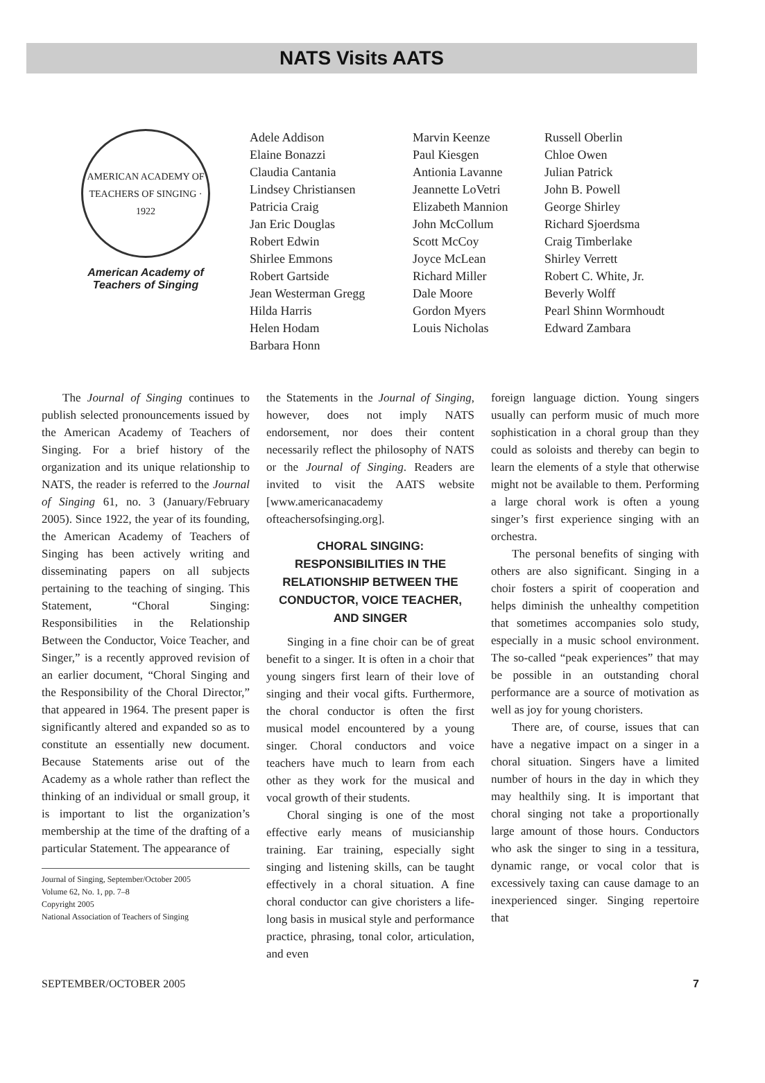NATS Visits AATS
AMERICAN ACADEMY OF TEACHERS OF SINGING · 1922
American Academy of
Teachers of Singing
Adele Addison
Elaine Bonazzi
Claudia Cantania
Lindsey Christiansen
Patricia Craig
Jan Eric Douglas
Robert Edwin
Shirlee Emmons
Robert Gartside
Jean Westerman Gregg
Hilda Harris
Helen Hodam
Barbara Honn
Marvin Keenze
Paul Kiesgen
Antionia Lavanne
Jeannette LoVetri
Elizabeth Mannion
John McCollum
Scott McCoy
Joyce McLean
Richard Miller
Dale Moore
Gordon Myers
Louis Nicholas
Russell Oberlin
Chloe Owen
Julian Patrick
John B. Powell
George Shirley
Richard Sjoerdsma
Craig Timberlake
Shirley Verrett
Robert C. White, Jr.
Beverly Wolff
Pearl Shinn Wormhoudt
Edward Zambara
The Journal of Singing continues to publish selected pronouncements issued by the American Academy of Teachers of Singing. For a brief history of the organization and its unique relationship to NATS, the reader is referred to the Journal of Singing 61, no. 3 (January/February 2005). Since 1922, the year of its founding, the American Academy of Teachers of Singing has been actively writing and disseminating papers on all subjects pertaining to the teaching of singing. This Statement, “Choral Singing: Responsibilities in the Relationship Between the Conductor, Voice Teacher, and Singer,” is a recently approved revision of an earlier document, “Choral Singing and the Responsibility of the Choral Director,” that appeared in 1964. The present paper is significantly altered and expanded so as to constitute an essentially new document. Because Statements arise out of the Academy as a whole rather than reflect the thinking of an individual or small group, it is important to list the organization’s membership at the time of the drafting of a particular Statement. The appearance of
Journal of Singing, September/October 2005
Volume 62, No. 1, pp. 7–8
Copyright 2005
National Association of Teachers of Singing
the Statements in the Journal of Singing, however, does not imply NATS endorsement, nor does their content necessarily reflect the philosophy of NATS or the Journal of Singing. Readers are invited to visit the AATS website [www.americanacademy ofteachersofsinging.org].
CHORAL SINGING: RESPONSIBILITIES IN THE RELATIONSHIP BETWEEN THE CONDUCTOR, VOICE TEACHER, AND SINGER
Singing in a fine choir can be of great benefit to a singer. It is often in a choir that young singers first learn of their love of singing and their vocal gifts. Furthermore, the choral conductor is often the first musical model encountered by a young singer. Choral conductors and voice teachers have much to learn from each other as they work for the musical and vocal growth of their students.
Choral singing is one of the most effective early means of musicianship training. Ear training, especially sight singing and listening skills, can be taught effectively in a choral situation. A fine choral conductor can give choristers a life-long basis in musical style and performance practice, phrasing, tonal color, articulation, and even
foreign language diction. Young singers usually can perform music of much more sophistication in a choral group than they could as soloists and thereby can begin to learn the elements of a style that otherwise might not be available to them. Performing a large choral work is often a young singer’s first experience singing with an orchestra.
The personal benefits of singing with others are also significant. Singing in a choir fosters a spirit of cooperation and helps diminish the unhealthy competition that sometimes accompanies solo study, especially in a music school environment. The so-called “peak experiences” that may be possible in an outstanding choral performance are a source of motivation as well as joy for young choristers.
There are, of course, issues that can have a negative impact on a singer in a choral situation. Singers have a limited number of hours in the day in which they may healthily sing. It is important that choral singing not take a proportionally large amount of those hours. Conductors who ask the singer to sing in a tessitura, dynamic range, or vocal color that is excessively taxing can cause damage to an inexperienced singer. Singing repertoire that
SEPTEMBER/OCTOBER 2005 7